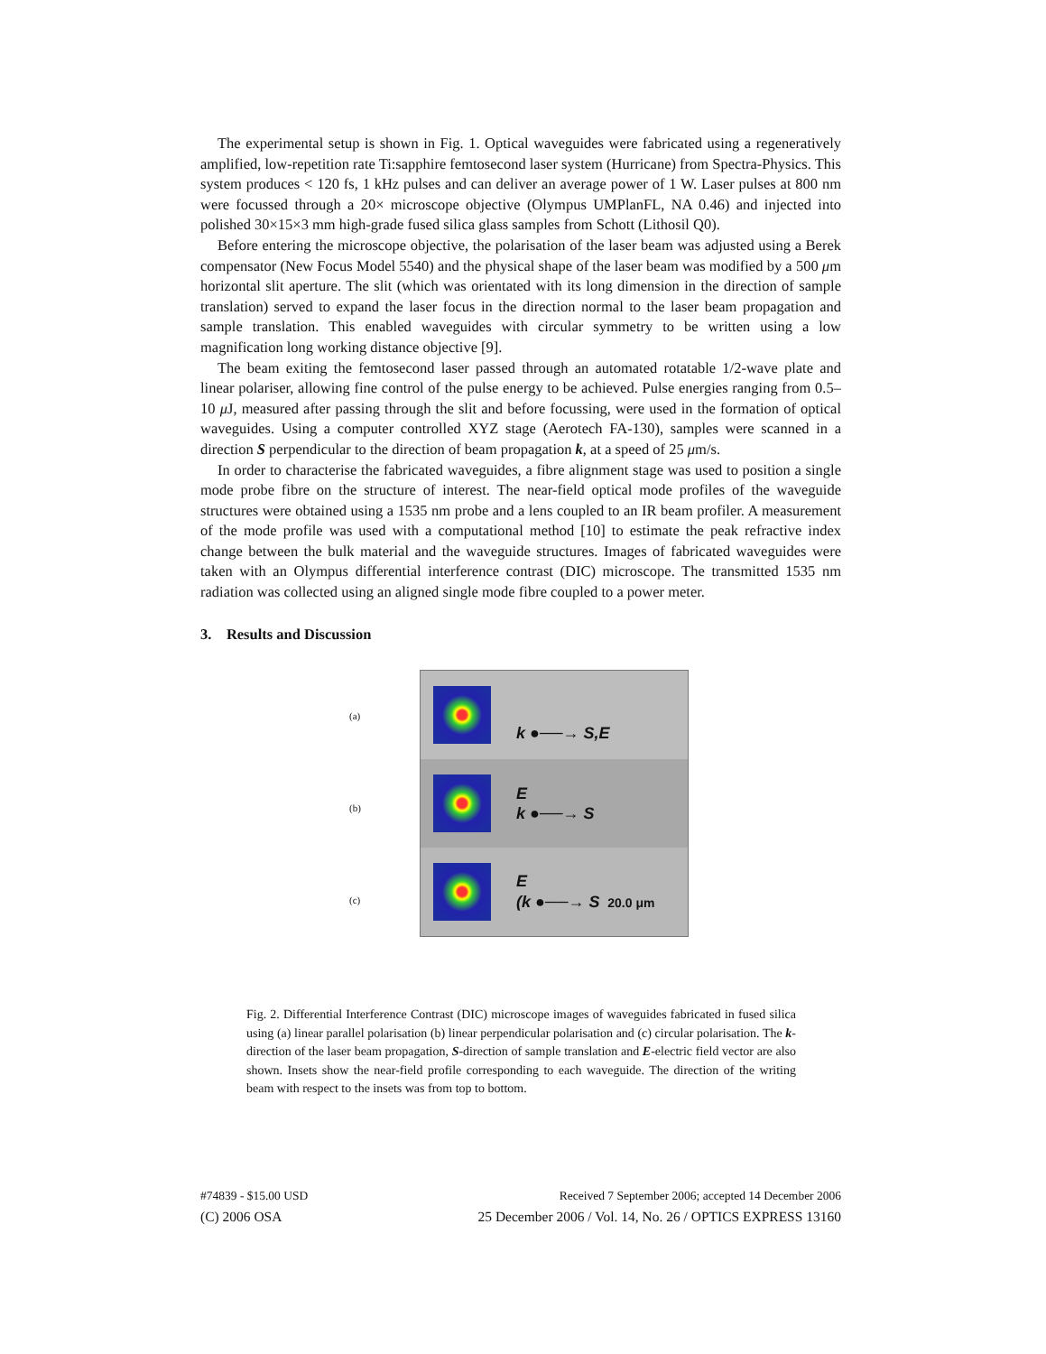The experimental setup is shown in Fig. 1. Optical waveguides were fabricated using a regeneratively amplified, low-repetition rate Ti:sapphire femtosecond laser system (Hurricane) from Spectra-Physics. This system produces < 120 fs, 1 kHz pulses and can deliver an average power of 1 W. Laser pulses at 800 nm were focussed through a 20× microscope objective (Olympus UMPlanFL, NA 0.46) and injected into polished 30×15×3 mm high-grade fused silica glass samples from Schott (Lithosil Q0).
Before entering the microscope objective, the polarisation of the laser beam was adjusted using a Berek compensator (New Focus Model 5540) and the physical shape of the laser beam was modified by a 500 μm horizontal slit aperture. The slit (which was orientated with its long dimension in the direction of sample translation) served to expand the laser focus in the direction normal to the laser beam propagation and sample translation. This enabled waveguides with circular symmetry to be written using a low magnification long working distance objective [9].
The beam exiting the femtosecond laser passed through an automated rotatable 1/2-wave plate and linear polariser, allowing fine control of the pulse energy to be achieved. Pulse energies ranging from 0.5–10 μ J, measured after passing through the slit and before focussing, were used in the formation of optical waveguides. Using a computer controlled XYZ stage (Aerotech FA-130), samples were scanned in a direction S perpendicular to the direction of beam propagation k, at a speed of 25 μm/s.
In order to characterise the fabricated waveguides, a fibre alignment stage was used to position a single mode probe fibre on the structure of interest. The near-field optical mode profiles of the waveguide structures were obtained using a 1535 nm probe and a lens coupled to an IR beam profiler. A measurement of the mode profile was used with a computational method [10] to estimate the peak refractive index change between the bulk material and the waveguide structures. Images of fabricated waveguides were taken with an Olympus differential interference contrast (DIC) microscope. The transmitted 1535 nm radiation was collected using an aligned single mode fibre coupled to a power meter.
3. Results and Discussion
(a)
(b)
(c)
k ●──→ S,E
E
k ●──→ S
E
(k ●──→ S 20.0 μm
Fig. 2. Differential Interference Contrast (DIC) microscope images of waveguides fabricated in fused silica using (a) linear parallel polarisation (b) linear perpendicular polarisation and (c) circular polarisation. The k-direction of the laser beam propagation, S-direction of sample translation and E-electric field vector are also shown. Insets show the near-field profile corresponding to each waveguide. The direction of the writing beam with respect to the insets was from top to bottom.
#74839 - $15.00 USD Received 7 September 2006; accepted 14 December 2006
(C) 2006 OSA 25 December 2006 / Vol. 14, No. 26 / OPTICS EXPRESS 13160